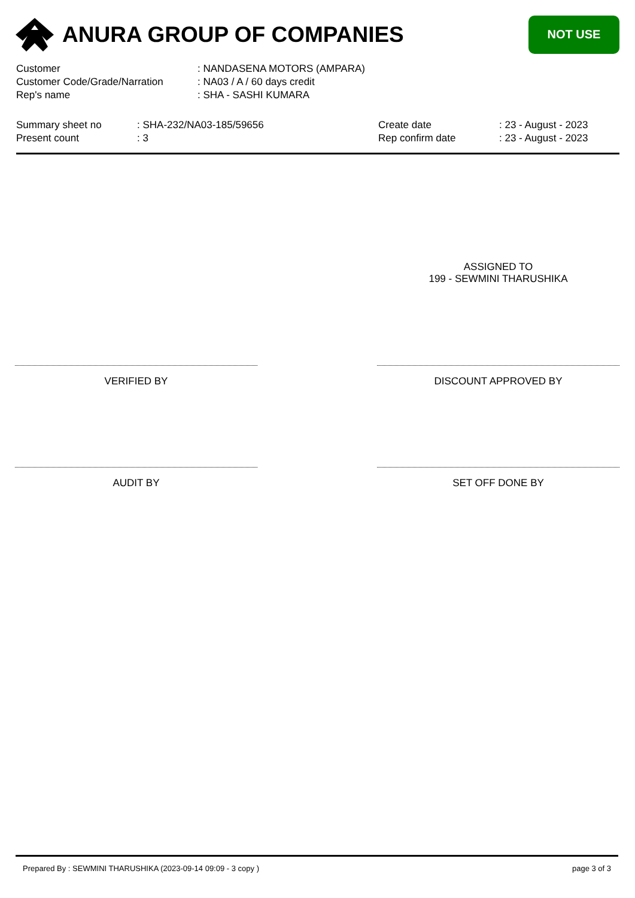ANURA GROUP OF COMPANIES
NOT USE
| Customer | : NANDASENA MOTORS (AMPARA) |
| Customer Code/Grade/Narration | : NA03 / A / 60 days credit |
| Rep's name | : SHA - SASHI KUMARA |
| Summary sheet no | : SHA-232/NA03-185/59656 |
| Present count | : 3 |
| Create date | : 23 - August - 2023 |
| Rep confirm date | : 23 - August - 2023 |
ASSIGNED TO
199 - SEWMINI THARUSHIKA
VERIFIED BY DISCOUNT APPROVED BY
AUDIT BY SET OFF DONE BY
Prepared By : SEWMINI THARUSHIKA (2023-09-14 09:09 - 3 copy ) page 3 of 3